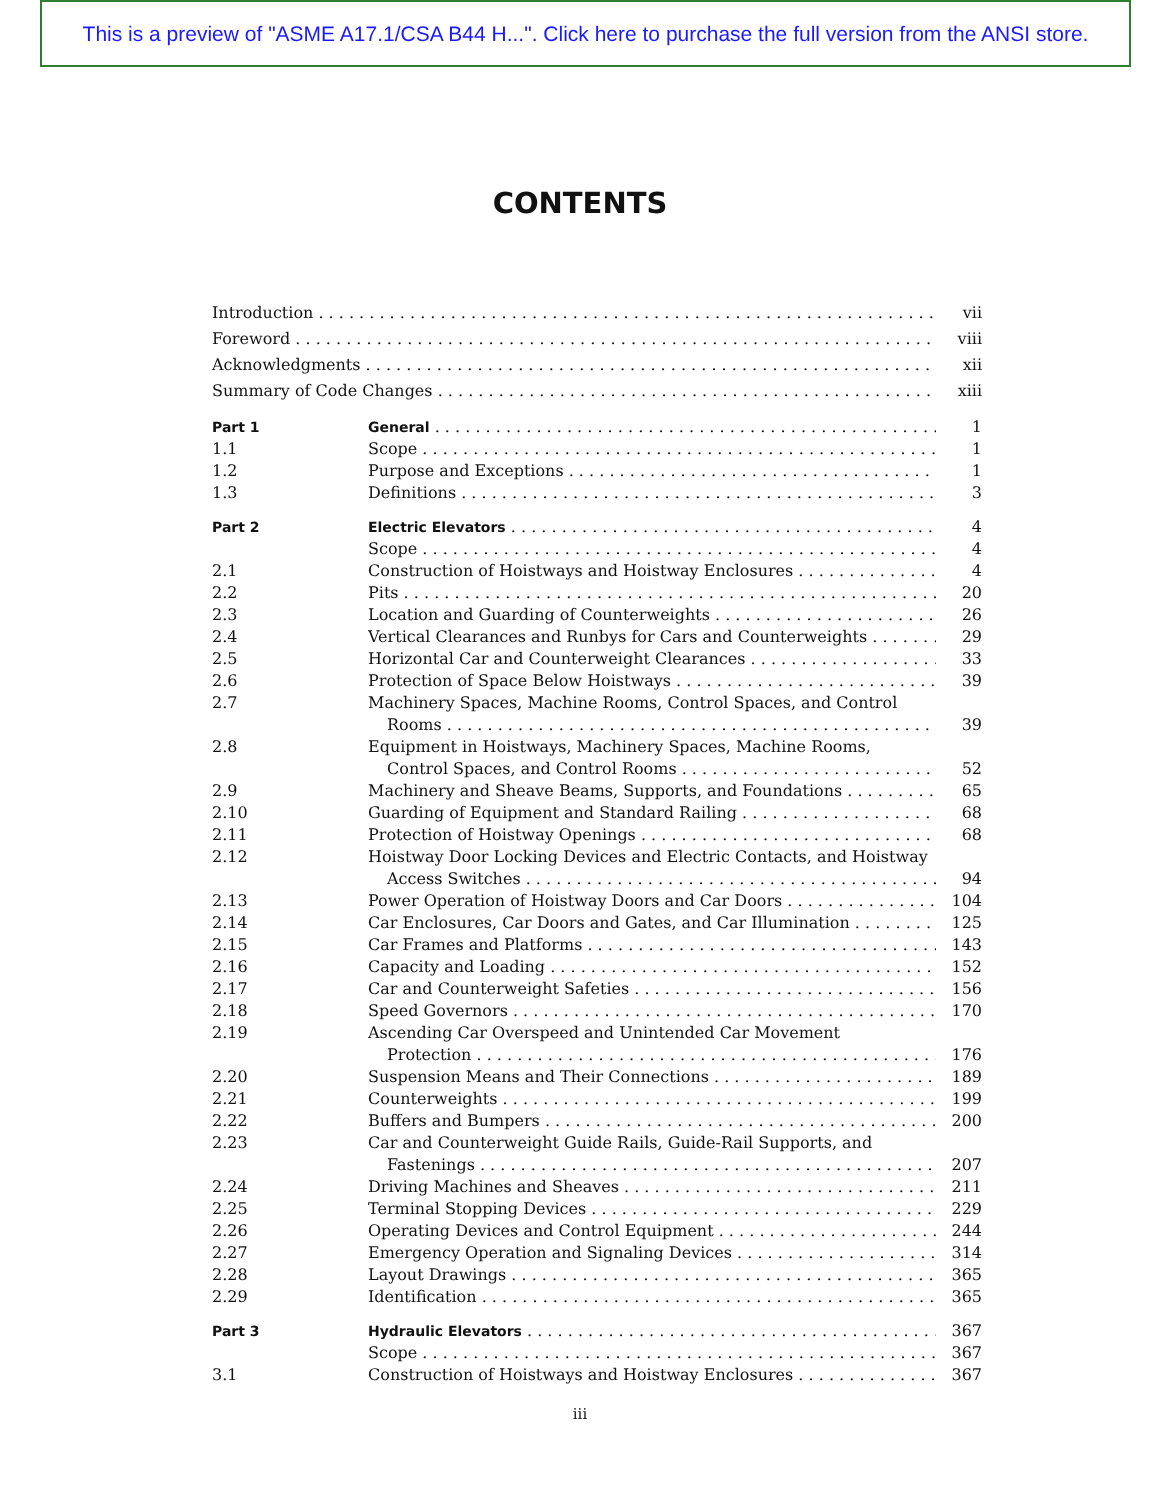This is a preview of "ASME A17.1/CSA B44 H...". Click here to purchase the full version from the ANSI store.
CONTENTS
Introduction vii
Foreword viii
Acknowledgments xii
Summary of Code Changes xiii
Part 1 General 1
1.1 Scope 1
1.2 Purpose and Exceptions 1
1.3 Definitions 3
Part 2 Electric Elevators 4
Scope 4
2.1 Construction of Hoistways and Hoistway Enclosures 4
2.2 Pits 20
2.3 Location and Guarding of Counterweights 26
2.4 Vertical Clearances and Runbys for Cars and Counterweights 29
2.5 Horizontal Car and Counterweight Clearances 33
2.6 Protection of Space Below Hoistways 39
2.7 Machinery Spaces, Machine Rooms, Control Spaces, and Control
Rooms 39
2.8 Equipment in Hoistways, Machinery Spaces, Machine Rooms,
Control Spaces, and Control Rooms 52
2.9 Machinery and Sheave Beams, Supports, and Foundations 65
2.10 Guarding of Equipment and Standard Railing 68
2.11 Protection of Hoistway Openings 68
2.12 Hoistway Door Locking Devices and Electric Contacts, and Hoistway
Access Switches 94
2.13 Power Operation of Hoistway Doors and Car Doors 104
2.14 Car Enclosures, Car Doors and Gates, and Car Illumination 125
2.15 Car Frames and Platforms 143
2.16 Capacity and Loading 152
2.17 Car and Counterweight Safeties 156
2.18 Speed Governors 170
2.19 Ascending Car Overspeed and Unintended Car Movement
Protection 176
2.20 Suspension Means and Their Connections 189
2.21 Counterweights 199
2.22 Buffers and Bumpers 200
2.23 Car and Counterweight Guide Rails, Guide-Rail Supports, and
Fastenings 207
2.24 Driving Machines and Sheaves 211
2.25 Terminal Stopping Devices 229
2.26 Operating Devices and Control Equipment 244
2.27 Emergency Operation and Signaling Devices 314
2.28 Layout Drawings 365
2.29 Identification 365
Part 3 Hydraulic Elevators 367
Scope 367
3.1 Construction of Hoistways and Hoistway Enclosures 367
iii